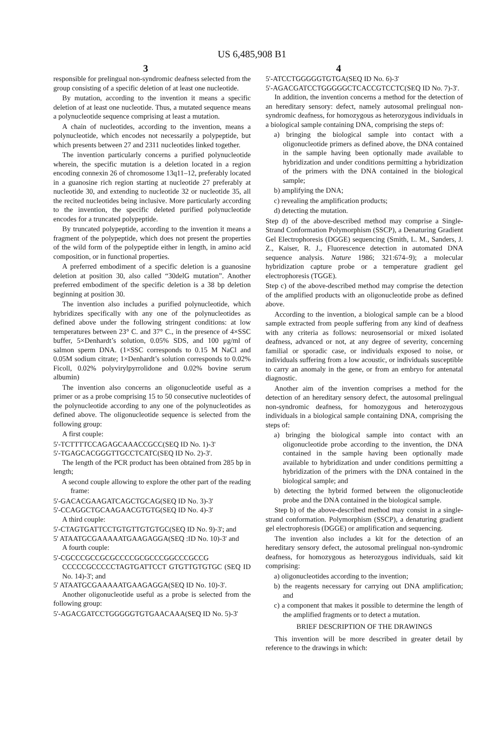US 6,485,908 B1
3 4
responsible for prelingual non-syndromic deafness selected from the group consisting of a specific deletion of at least one nucleotide.
By mutation, according to the invention it means a specific deletion of at least one nucleotide. Thus, a mutated sequence means a polynucleotide sequence comprising at least a mutation.
A chain of nucleotides, according to the invention, means a polynucleotide, which encodes not necessarily a polypeptide, but which presents between 27 and 2311 nucleotides linked together.
The invention particularly concerns a purified polynucleotide wherein, the specific mutation is a deletion located in a region encoding connexin 26 of chromosome 13q11–12, preferably located in a guanosine rich region starting at nucleotide 27 preferably at nucleotide 30, and extending to nucleotide 32 or nucleotide 35, all the recited nucleotides being inclusive. More particularly according to the invention, the specific deleted purified polynucleotide encodes for a truncated polypeptide.
By truncated polypeptide, according to the invention it means a fragment of the polypeptide, which does not present the properties of the wild form of the polypeptide either in length, in amino acid composition, or in functional properties.
A preferred embodiment of a specific deletion is a guanosine deletion at position 30, also called “30delG mutation”. Another preferred embodiment of the specific deletion is a 38 bp deletion beginning at position 30.
The invention also includes a purified polynucleotide, which hybridizes specifically with any one of the polynucleotides as defined above under the following stringent conditions: at low temperatures between 23° C. and 37° C., in the presence of 4×SSC buffer, 5×Denhardt’s solution, 0.05% SDS, and 100 μg/ml of salmon sperm DNA. (1×SSC corresponds to 0.15 M NaCl and 0.05M sodium citrate; 1×Denhardt’s solution corresponds to 0.02% Ficoll, 0.02% polyvirylpyrrolidone and 0.02% bovine serum albumin)
The invention also concerns an oligonucleotide useful as a primer or as a probe comprising 15 to 50 consecutive nucleotides of the polynucleotide according to any one of the polynucleotides as defined above. The oligonucleotide sequence is selected from the following group:
A first couple:
5'-TCTTTTCCAGAGCAAACCGCC(SEQ ID No. 1)-3'
5'-TGAGCACGGGTTGCCTCATC(SEQ ID No. 2)-3'.
The length of the PCR product has been obtained from 285 bp in length;
A second couple allowing to explore the other part of the reading frame:
5'-GACACGAAGATCAGCTGCAG(SEQ ID No. 3)-3'
5'-CCAGGCTGCAAGAACGTGTG(SEQ ID No. 4)-3'
A third couple:
5'-CTAGTGATTCCTGTGTTGTGTGC(SEQ ID No. 9)-3'; and
5' ATAATGCGAAAAATGAAGAGGA(SEQ :ID No. 10)-3' and
A fourth couple:
5'-CGCCCGCCGCGCCCCGCGCCCGGCCCGCCG CCCCCGCCCCCTAGTGATTCCT GTGTTGTGTGC (SEQ ID No. 14)-3'; and
5' ATAATGCGAAAAATGAAGAGGA(SEQ ID No. 10)-3'.
Another oligonucleotide useful as a probe is selected from the following group:
5'-AGACGATCCTGGGGGTGTGAACAAA(SEQ ID No. 5)-3'
5'-ATCCTGGGGGTGTGA(SEQ ID No. 6)-3'
5'-AGACGATCCTGGGGGCTCACCGTCCTC(SEQ ID No. 7)-3'.
In addition, the invention concerns a method for the detection of an hereditary sensory: defect, namely autosomal prelingual non-syndromic deafness, for homozygous as heterozygous individuals in a biological sample containing DNA, comprising the steps of:
a) bringing the biological sample into contact with a oligonucleotide primers as defined above, the DNA contained in the sample having been optionally made available to hybridization and under conditions permitting a hybridization of the primers with the DNA contained in the biological sample;
b) amplifying the DNA;
c) revealing the amplification products;
d) detecting the mutation.
Step d) of the above-described method may comprise a Single-Strand Conformation Polymorphism (SSCP), a Denaturing Gradient Gel Electrophoresis (DGGE) sequencing (Smith, L. M., Sanders, J. Z., Kaiser, R. J., Fluorescence detection in automated DNA sequence analysis. Nature 1986; 321:674–9); a molecular hybridization capture probe or a temperature gradient gel electrophoresis (TGGE).
Step c) of the above-described method may comprise the detection of the amplified products with an oligonucleotide probe as defined above.
According to the invention, a biological sample can be a blood sample extracted from people suffering from any kind of deafness with any criteria as follows: neurosensorial or mixed isolated deafness, advanced or not, at any degree of severity, concerning familial or sporadic case, or individuals exposed to noise, or individuals suffering from a low acoustic, or individuals susceptible to carry an anomaly in the gene, or from an embryo for antenatal diagnostic.
Another aim of the invention comprises a method for the detection of an hereditary sensory defect, the autosomal prelingual non-syndromic deafness, for homozygous and heterozygous individuals in a biological sample containing DNA, comprising the steps of:
a) bringing the biological sample into contact with an oligonucleotide probe according to the invention, the DNA contained in the sample having been optionally made available to hybridization and under conditions permitting a hybridization of the primers with the DNA contained in the biological sample; and
b) detecting the hybrid formed between the oligonucleotide probe and the DNA contained in the biological sample.
Step b) of the above-described method may consist in a single-strand conformation. Polymorphism (SSCP), a denaturing gradient gel electrophoresis (DGGE) or amplification and sequencing.
The invention also includes a kit for the detection of an hereditary sensory defect, the autosomal prelingual non-syndromic deafness, for homozygous as heterozygous individuals, said kit comprising:
a) oligonucleotides according to the invention;
b) the reagents necessary for carrying out DNA amplification; and
c) a component that makes it possible to determine the length of the amplified fragments or to detect a mutation.
BRIEF DESCRIPTION OF THE DRAWINGS
This invention will be more described in greater detail by reference to the drawings in which: